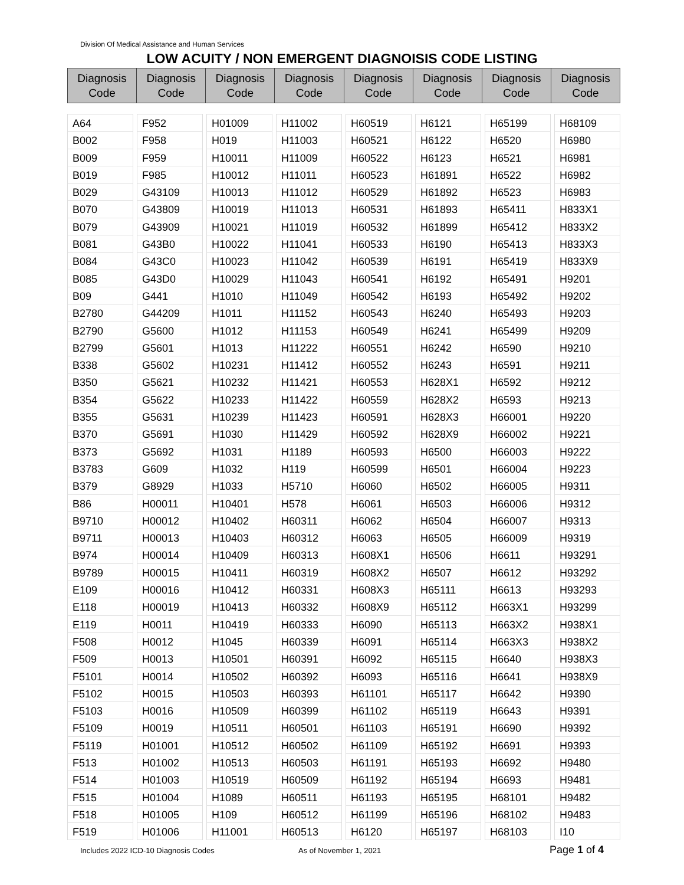Division Of Medical Assistance and Human Services
LOW ACUITY / NON EMERGENT DIAGNOISIS CODE LISTING
| Diagnosis Code | Diagnosis Code | Diagnosis Code | Diagnosis Code | Diagnosis Code | Diagnosis Code | Diagnosis Code | Diagnosis Code |
| --- | --- | --- | --- | --- | --- | --- | --- |
A64
B002
B009
B019
B029
B070
B079
B081
B084
B085
B09
B2780
B2790
B2799
B338
B350
B354
B355
B370
B373
B3783
B379
B86
B9710
B9711
B974
B9789
E109
E118
E119
F508
F509
F5101
F5102
F5103
F5109
F5119
F513
F514
F515
F518
F519
F952
F958
F959
F985
G43109
G43809
G43909
G43B0
G43C0
G43D0
G441
G44209
G5600
G5601
G5602
G5621
G5622
G5631
G5691
G5692
G609
G8929
H00011
H00012
H00013
H00014
H00015
H00016
H00019
H0011
H0012
H0013
H0014
H0015
H0016
H0019
H01001
H01002
H01003
H01004
H01005
H01006
H01009
H019
H10011
H10012
H10013
H10019
H10021
H10022
H10023
H10029
H1010
H1011
H1012
H1013
H10231
H10232
H10233
H10239
H1030
H1031
H1032
H1033
H10401
H10402
H10403
H10409
H10411
H10412
H10413
H10419
H1045
H10501
H10502
H10503
H10509
H10511
H10512
H10513
H10519
H1089
H109
H11001
H11002
H11003
H11009
H11011
H11012
H11013
H11019
H11041
H11042
H11043
H11049
H11152
H11153
H11222
H11412
H11421
H11422
H11423
H11429
H1189
H119
H5710
H578
H60311
H60312
H60313
H60319
H60331
H60332
H60333
H60339
H60391
H60392
H60393
H60399
H60501
H60502
H60503
H60509
H60511
H60512
H60513
H60519
H60521
H60522
H60523
H60529
H60531
H60532
H60533
H60539
H60541
H60542
H60543
H60549
H60551
H60552
H60553
H60559
H60591
H60592
H60593
H60599
H6060
H6061
H6062
H6063
H608X1
H608X2
H608X3
H608X9
H6090
H6091
H6092
H6093
H61101
H61102
H61103
H61109
H61191
H61192
H61193
H61199
H6120
H6121
H6122
H6123
H61891
H61892
H61893
H61899
H6190
H6191
H6192
H6193
H6240
H6241
H6242
H6243
H628X1
H628X2
H628X3
H628X9
H6500
H6501
H6502
H6503
H6504
H6505
H6506
H6507
H65111
H65112
H65113
H65114
H65115
H65116
H65117
H65119
H65191
H65192
H65193
H65194
H65195
H65196
H65197
H65199
H6520
H6521
H6522
H6523
H65411
H65412
H65413
H65419
H65491
H65492
H65493
H65499
H6590
H6591
H6592
H6593
H66001
H66002
H66003
H66004
H66005
H66006
H66007
H66009
H6611
H6612
H6613
H663X1
H663X2
H663X3
H6640
H6641
H6642
H6643
H6690
H6691
H6692
H6693
H68101
H68102
H68103
H68109
H6980
H6981
H6982
H6983
H833X1
H833X2
H833X3
H833X9
H9201
H9202
H9203
H9209
H9210
H9211
H9212
H9213
H9220
H9221
H9222
H9223
H9311
H9312
H9313
H9319
H93291
H93292
H93293
H93299
H938X1
H938X2
H938X3
H938X9
H9390
H9391
H9392
H9393
H9480
H9481
H9482
H9483
I10
Includes 2022 ICD-10 Diagnosis Codes As of November 1, 2021 Page 1 of 4